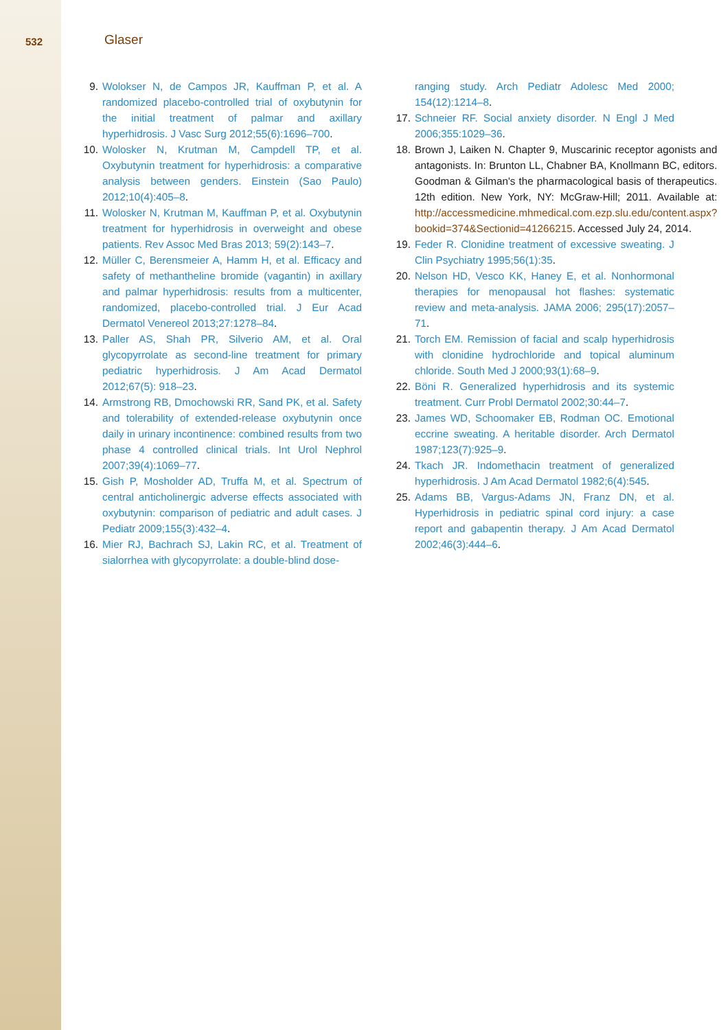532 Glaser
9. Wolokser N, de Campos JR, Kauffman P, et al. A randomized placebo-controlled trial of oxybutynin for the initial treatment of palmar and axillary hyperhidrosis. J Vasc Surg 2012;55(6):1696–700.
10. Wolosker N, Krutman M, Campdell TP, et al. Oxybutynin treatment for hyperhidrosis: a comparative analysis between genders. Einstein (Sao Paulo) 2012;10(4):405–8.
11. Wolosker N, Krutman M, Kauffman P, et al. Oxybutynin treatment for hyperhidrosis in overweight and obese patients. Rev Assoc Med Bras 2013; 59(2):143–7.
12. Müller C, Berensmeier A, Hamm H, et al. Efficacy and safety of methantheline bromide (vagantin) in axillary and palmar hyperhidrosis: results from a multicenter, randomized, placebo-controlled trial. J Eur Acad Dermatol Venereol 2013;27:1278–84.
13. Paller AS, Shah PR, Silverio AM, et al. Oral glycopyrrolate as second-line treatment for primary pediatric hyperhidrosis. J Am Acad Dermatol 2012;67(5): 918–23.
14. Armstrong RB, Dmochowski RR, Sand PK, et al. Safety and tolerability of extended-release oxybutynin once daily in urinary incontinence: combined results from two phase 4 controlled clinical trials. Int Urol Nephrol 2007;39(4):1069–77.
15. Gish P, Mosholder AD, Truffa M, et al. Spectrum of central anticholinergic adverse effects associated with oxybutynin: comparison of pediatric and adult cases. J Pediatr 2009;155(3):432–4.
16. Mier RJ, Bachrach SJ, Lakin RC, et al. Treatment of sialorrhea with glycopyrrolate: a double-blind dose-
ranging study. Arch Pediatr Adolesc Med 2000; 154(12):1214–8.
17. Schneier RF. Social anxiety disorder. N Engl J Med 2006;355:1029–36.
18. Brown J, Laiken N. Chapter 9, Muscarinic receptor agonists and antagonists. In: Brunton LL, Chabner BA, Knollmann BC, editors. Goodman & Gilman's the pharmacological basis of therapeutics. 12th edition. New York, NY: McGraw-Hill; 2011. Available at: http://accessmedicine.mhmedical.com.ezp.slu.edu/content.aspx?bookid=374&Sectionid=41266215. Accessed July 24, 2014.
19. Feder R. Clonidine treatment of excessive sweating. J Clin Psychiatry 1995;56(1):35.
20. Nelson HD, Vesco KK, Haney E, et al. Nonhormonal therapies for menopausal hot flashes: systematic review and meta-analysis. JAMA 2006; 295(17):2057–71.
21. Torch EM. Remission of facial and scalp hyperhidrosis with clonidine hydrochloride and topical aluminum chloride. South Med J 2000;93(1):68–9.
22. Böni R. Generalized hyperhidrosis and its systemic treatment. Curr Probl Dermatol 2002;30:44–7.
23. James WD, Schoomaker EB, Rodman OC. Emotional eccrine sweating. A heritable disorder. Arch Dermatol 1987;123(7):925–9.
24. Tkach JR. Indomethacin treatment of generalized hyperhidrosis. J Am Acad Dermatol 1982;6(4):545.
25. Adams BB, Vargus-Adams JN, Franz DN, et al. Hyperhidrosis in pediatric spinal cord injury: a case report and gabapentin therapy. J Am Acad Dermatol 2002;46(3):444–6.